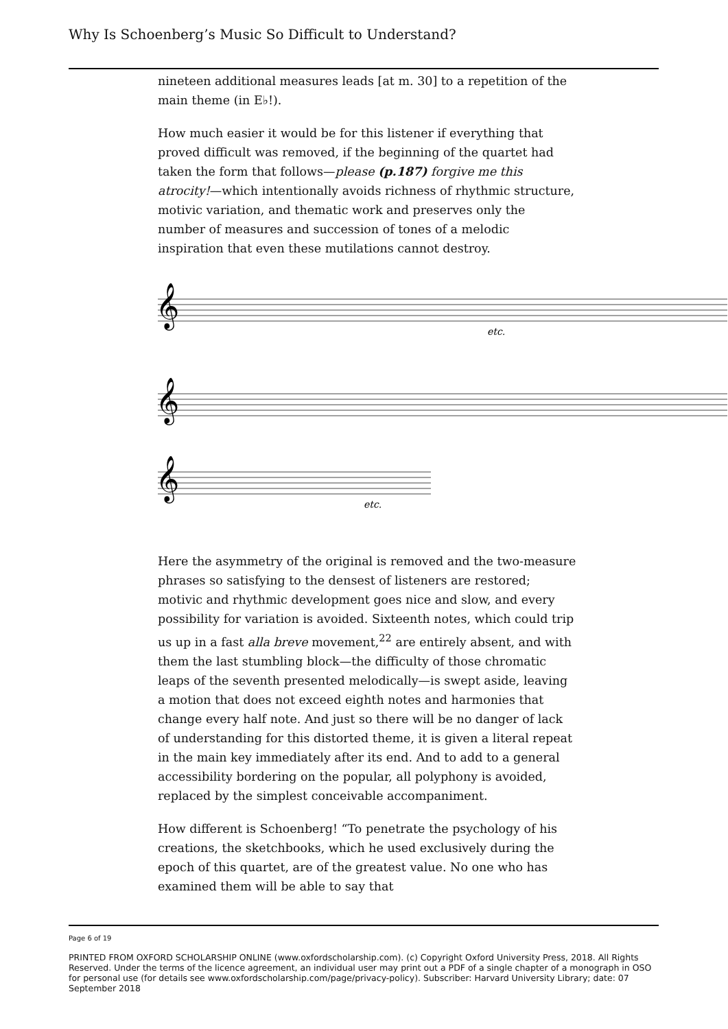Why Is Schoenberg’s Music So Difficult to Understand?
nineteen additional measures leads [at m. 30] to a repetition of the main theme (in E♭!).
How much easier it would be for this listener if everything that proved difficult was removed, if the beginning of the quartet had taken the form that follows—please (p.187) forgive me this atrocity!—which intentionally avoids richness of rhythmic structure, motivic variation, and thematic work and preserves only the number of measures and succession of tones of a melodic inspiration that even these mutilations cannot destroy.
𝄞
𝄞
𝄞
etc.
etc.
Here the asymmetry of the original is removed and the two-measure phrases so satisfying to the densest of listeners are restored; motivic and rhythmic development goes nice and slow, and every possibility for variation is avoided. Sixteenth notes, which could trip us up in a fast alla breve movement,<sup>22</sup> are entirely absent, and with them the last stumbling block—the difficulty of those chromatic leaps of the seventh presented melodically—is swept aside, leaving a motion that does not exceed eighth notes and harmonies that change every half note. And just so there will be no danger of lack of understanding for this distorted theme, it is given a literal repeat in the main key immediately after its end. And to add to a general accessibility bordering on the popular, all polyphony is avoided, replaced by the simplest conceivable accompaniment.
How different is Schoenberg! “To penetrate the psychology of his creations, the sketchbooks, which he used exclusively during the epoch of this quartet, are of the greatest value. No one who has examined them will be able to say that
Page 6 of 19
PRINTED FROM OXFORD SCHOLARSHIP ONLINE (www.oxfordscholarship.com). (c) Copyright Oxford University Press, 2018. All Rights Reserved. Under the terms of the licence agreement, an individual user may print out a PDF of a single chapter of a monograph in OSO for personal use (for details see www.oxfordscholarship.com/page/privacy-policy). Subscriber: Harvard University Library; date: 07 September 2018